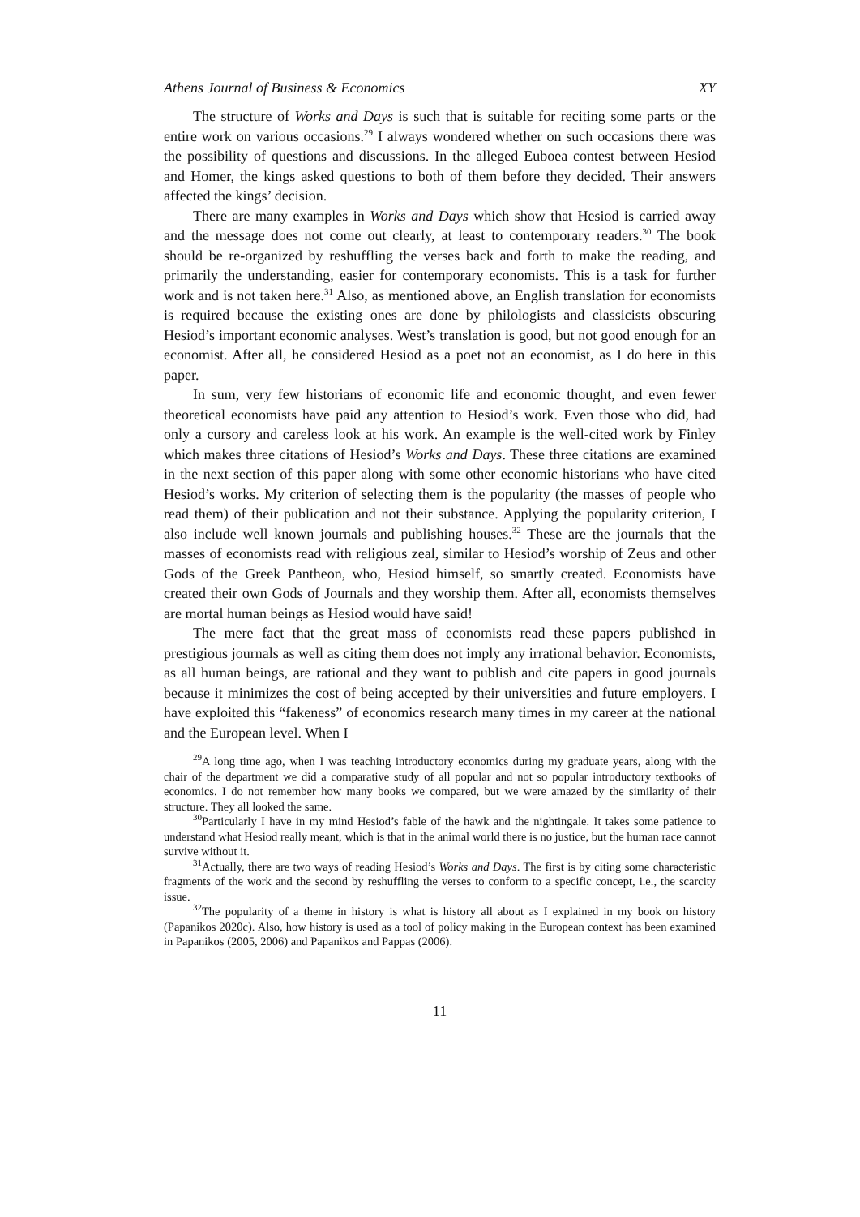Athens Journal of Business & Economics XY
The structure of Works and Days is such that is suitable for reciting some parts or the entire work on various occasions.<sup>29</sup> I always wondered whether on such occasions there was the possibility of questions and discussions. In the alleged Euboea contest between Hesiod and Homer, the kings asked questions to both of them before they decided. Their answers affected the kings’ decision.
There are many examples in Works and Days which show that Hesiod is carried away and the message does not come out clearly, at least to contemporary readers.<sup>30</sup> The book should be re-organized by reshuffling the verses back and forth to make the reading, and primarily the understanding, easier for contemporary economists. This is a task for further work and is not taken here.<sup>31</sup> Also, as mentioned above, an English translation for economists is required because the existing ones are done by philologists and classicists obscuring Hesiod’s important economic analyses. West’s translation is good, but not good enough for an economist. After all, he considered Hesiod as a poet not an economist, as I do here in this paper.
In sum, very few historians of economic life and economic thought, and even fewer theoretical economists have paid any attention to Hesiod’s work. Even those who did, had only a cursory and careless look at his work. An example is the well-cited work by Finley which makes three citations of Hesiod’s Works and Days. These three citations are examined in the next section of this paper along with some other economic historians who have cited Hesiod’s works. My criterion of selecting them is the popularity (the masses of people who read them) of their publication and not their substance. Applying the popularity criterion, I also include well known journals and publishing houses.<sup>32</sup> These are the journals that the masses of economists read with religious zeal, similar to Hesiod’s worship of Zeus and other Gods of the Greek Pantheon, who, Hesiod himself, so smartly created. Economists have created their own Gods of Journals and they worship them. After all, economists themselves are mortal human beings as Hesiod would have said!
The mere fact that the great mass of economists read these papers published in prestigious journals as well as citing them does not imply any irrational behavior. Economists, as all human beings, are rational and they want to publish and cite papers in good journals because it minimizes the cost of being accepted by their universities and future employers. I have exploited this “fakeness” of economics research many times in my career at the national and the European level. When I
<sup>29</sup> A long time ago, when I was teaching introductory economics during my graduate years, along with the chair of the department we did a comparative study of all popular and not so popular introductory textbooks of economics. I do not remember how many books we compared, but we were amazed by the similarity of their structure. They all looked the same.
<sup>30</sup> Particularly I have in my mind Hesiod’s fable of the hawk and the nightingale. It takes some patience to understand what Hesiod really meant, which is that in the animal world there is no justice, but the human race cannot survive without it.
<sup>31</sup> Actually, there are two ways of reading Hesiod’s Works and Days. The first is by citing some characteristic fragments of the work and the second by reshuffling the verses to conform to a specific concept, i.e., the scarcity issue.
<sup>32</sup> The popularity of a theme in history is what is history all about as I explained in my book on history (Papanikos 2020c). Also, how history is used as a tool of policy making in the European context has been examined in Papanikos (2005, 2006) and Papanikos and Pappas (2006).
11